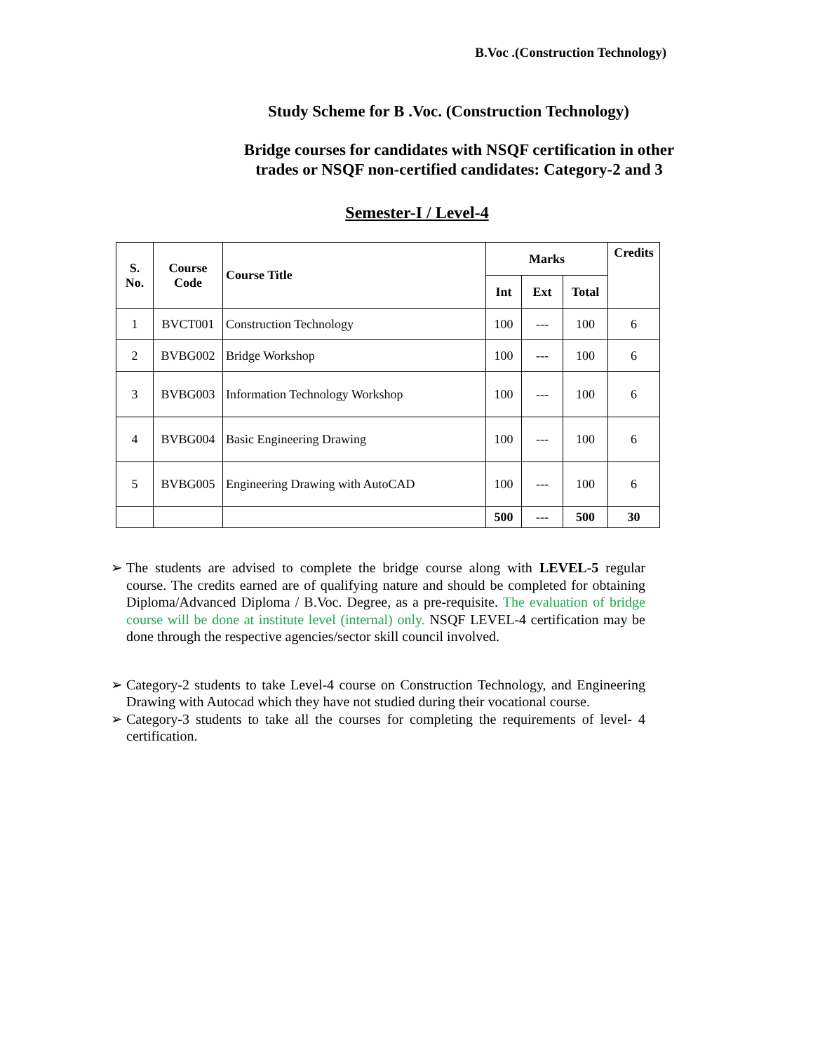B.Voc .(Construction Technology)
Study Scheme for B .Voc. (Construction Technology)
Bridge courses for candidates with NSQF certification in other
trades or NSQF non-certified candidates: Category-2 and 3
Semester-I / Level-4
| S. No. | Course Code | Course Title | Marks | | | Credits |
| --- | --- | --- | --- | --- | --- | --- |
| | | | Int | Ext | Total | |
| 1 | BVCT001 | Construction Technology | 100 | --- | 100 | 6 |
| 2 | BVBG002 | Bridge Workshop | 100 | --- | 100 | 6 |
| 3 | BVBG003 | Information Technology Workshop | 100 | --- | 100 | 6 |
| 4 | BVBG004 | Basic Engineering Drawing | 100 | --- | 100 | 6 |
| 5 | BVBG005 | Engineering Drawing with AutoCAD | 100 | --- | 100 | 6 |
| | | | 500 | --- | 500 | 30 |
➢ The students are advised to complete the bridge course along with LEVEL-5 regular course. The credits earned are of qualifying nature and should be completed for obtaining Diploma/Advanced Diploma / B.Voc. Degree, as a pre-requisite. The evaluation of bridge course will be done at institute level (internal) only. NSQF LEVEL-4 certification may be done through the respective agencies/sector skill council involved.
➢ Category-2 students to take Level-4 course on Construction Technology, and Engineering Drawing with Autocad which they have not studied during their vocational course.
➢ Category-3 students to take all the courses for completing the requirements of level- 4 certification.